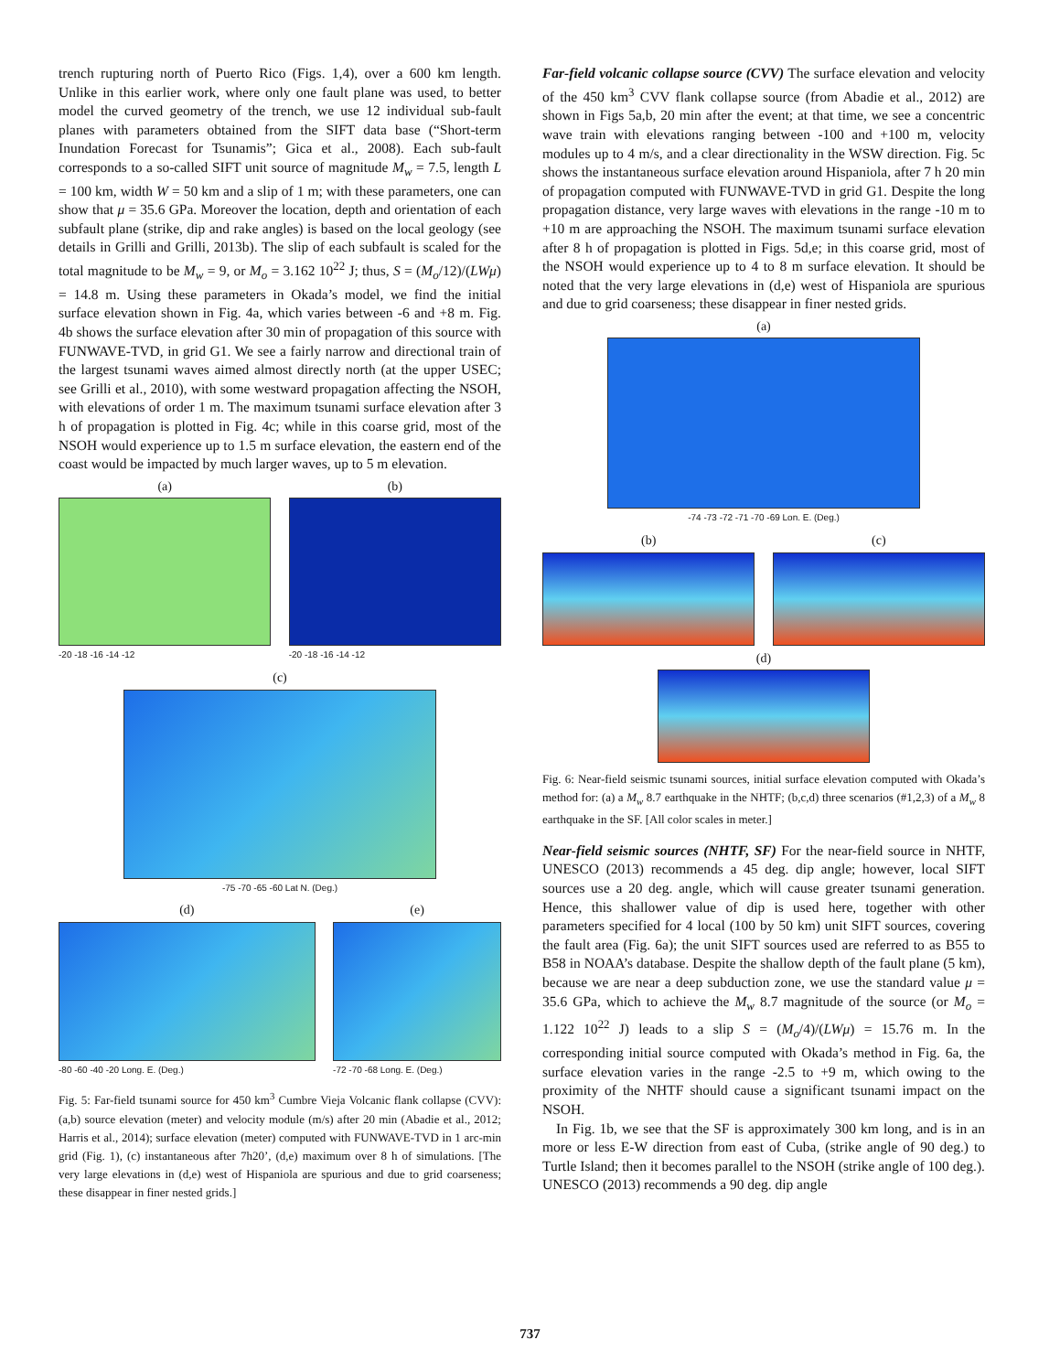trench rupturing north of Puerto Rico (Figs. 1,4), over a 600 km length. Unlike in this earlier work, where only one fault plane was used, to better model the curved geometry of the trench, we use 12 individual sub-fault planes with parameters obtained from the SIFT data base (“Short-term Inundation Forecast for Tsunamis”; Gica et al., 2008). Each sub-fault corresponds to a so-called SIFT unit source of magnitude M<sub>w</sub> = 7.5, length L = 100 km, width W = 50 km and a slip of 1 m; with these parameters, one can show that μ = 35.6 GPa. Moreover the location, depth and orientation of each subfault plane (strike, dip and rake angles) is based on the local geology (see details in Grilli and Grilli, 2013b). The slip of each subfault is scaled for the total magnitude to be M<sub>w</sub> = 9, or M<sub>o</sub> = 3.162 10<sup>22</sup> J; thus, S = (M<sub>o</sub>/12)/(LWμ) = 14.8 m. Using these parameters in Okada’s model, we find the initial surface elevation shown in Fig. 4a, which varies between -6 and +8 m. Fig. 4b shows the surface elevation after 30 min of propagation of this source with FUNWAVE-TVD, in grid G1. We see a fairly narrow and directional train of the largest tsunami waves aimed almost directly north (at the upper USEC; see Grilli et al., 2010), with some westward propagation affecting the NSOH, with elevations of order 1 m. The maximum tsunami surface elevation after 3 h of propagation is plotted in Fig. 4c; while in this coarse grid, most of the NSOH would experience up to 1.5 m surface elevation, the eastern end of the coast would be impacted by much larger waves, up to 5 m elevation.
(a)
-20 -18 -16 -14 -12
(b)
-20 -18 -16 -14 -12
(c)
-75 -70 -65 -60 Lat N. (Deg.)
(d)
-80 -60 -40 -20 Long. E. (Deg.)
(e)
-72 -70 -68 Long. E. (Deg.)
Fig. 5: Far-field tsunami source for 450 km<sup>3</sup> Cumbre Vieja Volcanic flank collapse (CVV): (a,b) source elevation (meter) and velocity module (m/s) after 20 min (Abadie et al., 2012; Harris et al., 2014); surface elevation (meter) computed with FUNWAVE-TVD in 1 arc-min grid (Fig. 1), (c) instantaneous after 7h20’, (d,e) maximum over 8 h of simulations. [The very large elevations in (d,e) west of Hispaniola are spurious and due to grid coarseness; these disappear in finer nested grids.]
Far-field volcanic collapse source (CVV) The surface elevation and velocity of the 450 km<sup>3</sup> CVV flank collapse source (from Abadie et al., 2012) are shown in Figs 5a,b, 20 min after the event; at that time, we see a concentric wave train with elevations ranging between -100 and +100 m, velocity modules up to 4 m/s, and a clear directionality in the WSW direction. Fig. 5c shows the instantaneous surface elevation around Hispaniola, after 7 h 20 min of propagation computed with FUNWAVE-TVD in grid G1. Despite the long propagation distance, very large waves with elevations in the range -10 m to +10 m are approaching the NSOH. The maximum tsunami surface elevation after 8 h of propagation is plotted in Figs. 5d,e; in this coarse grid, most of the NSOH would experience up to 4 to 8 m surface elevation. It should be noted that the very large elevations in (d,e) west of Hispaniola are spurious and due to grid coarseness; these disappear in finer nested grids.
(a)
-74 -73 -72 -71 -70 -69 Lon. E. (Deg.)
(b) (c)
(d)
Fig. 6: Near-field seismic tsunami sources, initial surface elevation computed with Okada’s method for: (a) a M<sub>w</sub> 8.7 earthquake in the NHTF; (b,c,d) three scenarios (#1,2,3) of a M<sub>w</sub> 8 earthquake in the SF. [All color scales in meter.]
Near-field seismic sources (NHTF, SF) For the near-field source in NHTF, UNESCO (2013) recommends a 45 deg. dip angle; however, local SIFT sources use a 20 deg. angle, which will cause greater tsunami generation. Hence, this shallower value of dip is used here, together with other parameters specified for 4 local (100 by 50 km) unit SIFT sources, covering the fault area (Fig. 6a); the unit SIFT sources used are referred to as B55 to B58 in NOAA’s database. Despite the shallow depth of the fault plane (5 km), because we are near a deep subduction zone, we use the standard value μ = 35.6 GPa, which to achieve the M<sub>w</sub> 8.7 magnitude of the source (or M<sub>o</sub> = 1.122 10<sup>22</sup> J) leads to a slip S = (M<sub>o</sub>/4)/(LWμ) = 15.76 m. In the corresponding initial source computed with Okada’s method in Fig. 6a, the surface elevation varies in the range -2.5 to +9 m, which owing to the proximity of the NHTF should cause a significant tsunami impact on the NSOH.
In Fig. 1b, we see that the SF is approximately 300 km long, and is in an more or less E-W direction from east of Cuba, (strike angle of 90 deg.) to Turtle Island; then it becomes parallel to the NSOH (strike angle of 100 deg.). UNESCO (2013) recommends a 90 deg. dip angle
737